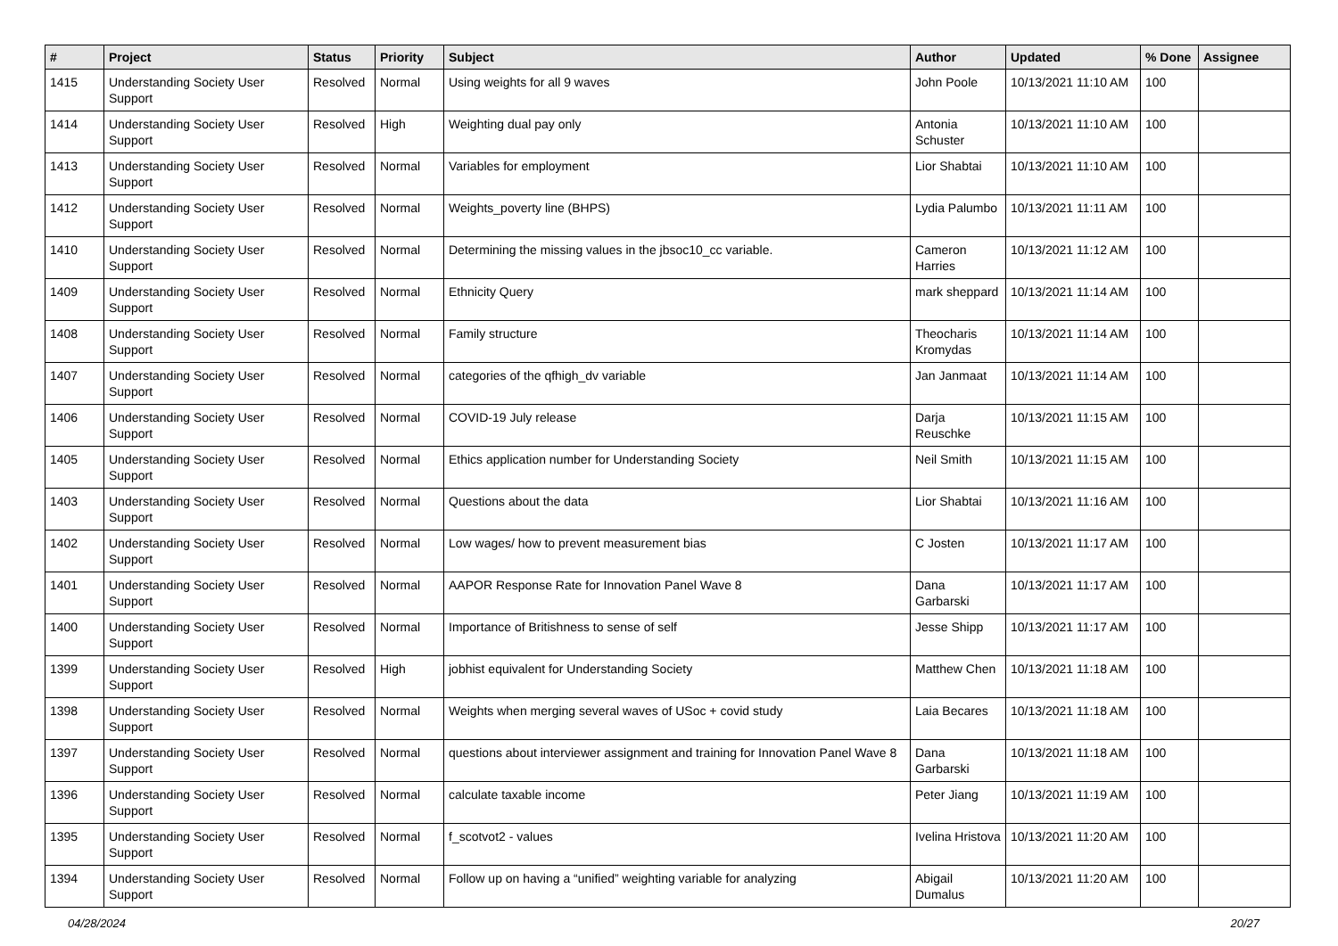| # | Project | Status | Priority | Subject | Author | Updated | % Done | Assignee |
| --- | --- | --- | --- | --- | --- | --- | --- | --- |
| 1415 | Understanding Society User Support | Resolved | Normal | Using weights for all 9 waves | John Poole | 10/13/2021 11:10 AM | 100 | |
| 1414 | Understanding Society User Support | Resolved | High | Weighting dual pay only | Antonia Schuster | 10/13/2021 11:10 AM | 100 | |
| 1413 | Understanding Society User Support | Resolved | Normal | Variables for employment | Lior Shabtai | 10/13/2021 11:10 AM | 100 | |
| 1412 | Understanding Society User Support | Resolved | Normal | Weights_poverty line (BHPS) | Lydia Palumbo | 10/13/2021 11:11 AM | 100 | |
| 1410 | Understanding Society User Support | Resolved | Normal | Determining the missing values in the jbsoc10_cc variable. | Cameron Harries | 10/13/2021 11:12 AM | 100 | |
| 1409 | Understanding Society User Support | Resolved | Normal | Ethnicity Query | mark sheppard | 10/13/2021 11:14 AM | 100 | |
| 1408 | Understanding Society User Support | Resolved | Normal | Family structure | Theocharis Kromydas | 10/13/2021 11:14 AM | 100 | |
| 1407 | Understanding Society User Support | Resolved | Normal | categories of the qfhigh_dv variable | Jan Janmaat | 10/13/2021 11:14 AM | 100 | |
| 1406 | Understanding Society User Support | Resolved | Normal | COVID-19 July release | Darja Reuschke | 10/13/2021 11:15 AM | 100 | |
| 1405 | Understanding Society User Support | Resolved | Normal | Ethics application number for Understanding Society | Neil Smith | 10/13/2021 11:15 AM | 100 | |
| 1403 | Understanding Society User Support | Resolved | Normal | Questions about the data | Lior Shabtai | 10/13/2021 11:16 AM | 100 | |
| 1402 | Understanding Society User Support | Resolved | Normal | Low wages/ how to prevent measurement bias | C Josten | 10/13/2021 11:17 AM | 100 | |
| 1401 | Understanding Society User Support | Resolved | Normal | AAPOR Response Rate for Innovation Panel Wave 8 | Dana Garbarski | 10/13/2021 11:17 AM | 100 | |
| 1400 | Understanding Society User Support | Resolved | Normal | Importance of Britishness to sense of self | Jesse Shipp | 10/13/2021 11:17 AM | 100 | |
| 1399 | Understanding Society User Support | Resolved | High | jobhist equivalent for Understanding Society | Matthew Chen | 10/13/2021 11:18 AM | 100 | |
| 1398 | Understanding Society User Support | Resolved | Normal | Weights when merging several waves of USoc + covid study | Laia Becares | 10/13/2021 11:18 AM | 100 | |
| 1397 | Understanding Society User Support | Resolved | Normal | questions about interviewer assignment and training for Innovation Panel Wave 8 | Dana Garbarski | 10/13/2021 11:18 AM | 100 | |
| 1396 | Understanding Society User Support | Resolved | Normal | calculate taxable income | Peter Jiang | 10/13/2021 11:19 AM | 100 | |
| 1395 | Understanding Society User Support | Resolved | Normal | f_scotvot2 - values | Ivelina Hristova | 10/13/2021 11:20 AM | 100 | |
| 1394 | Understanding Society User Support | Resolved | Normal | Follow up on having a “unified” weighting variable for analyzing | Abigail Dumalus | 10/13/2021 11:20 AM | 100 | |
04/28/2024 20/27